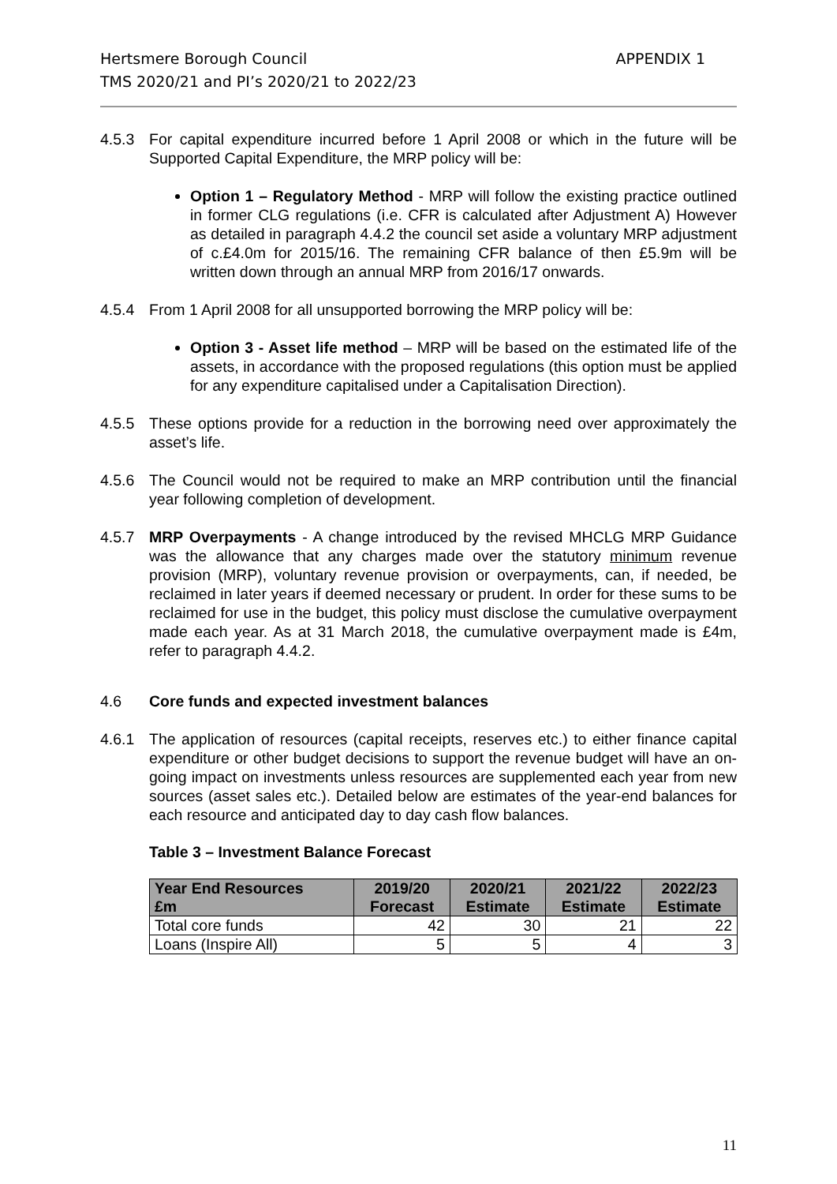Hertsmere Borough Council
TMS 2020/21 and PI’s 2020/21 to 2022/23
APPENDIX 1
4.5.3 For capital expenditure incurred before 1 April 2008 or which in the future will be Supported Capital Expenditure, the MRP policy will be:
Option 1 – Regulatory Method - MRP will follow the existing practice outlined in former CLG regulations (i.e. CFR is calculated after Adjustment A) However as detailed in paragraph 4.4.2 the council set aside a voluntary MRP adjustment of c.£4.0m for 2015/16. The remaining CFR balance of then £5.9m will be written down through an annual MRP from 2016/17 onwards.
4.5.4 From 1 April 2008 for all unsupported borrowing the MRP policy will be:
Option 3 - Asset life method – MRP will be based on the estimated life of the assets, in accordance with the proposed regulations (this option must be applied for any expenditure capitalised under a Capitalisation Direction).
4.5.5 These options provide for a reduction in the borrowing need over approximately the asset’s life.
4.5.6 The Council would not be required to make an MRP contribution until the financial year following completion of development.
4.5.7 MRP Overpayments - A change introduced by the revised MHCLG MRP Guidance was the allowance that any charges made over the statutory minimum revenue provision (MRP), voluntary revenue provision or overpayments, can, if needed, be reclaimed in later years if deemed necessary or prudent. In order for these sums to be reclaimed for use in the budget, this policy must disclose the cumulative overpayment made each year. As at 31 March 2018, the cumulative overpayment made is £4m, refer to paragraph 4.4.2.
4.6 Core funds and expected investment balances
4.6.1 The application of resources (capital receipts, reserves etc.) to either finance capital expenditure or other budget decisions to support the revenue budget will have an on-going impact on investments unless resources are supplemented each year from new sources (asset sales etc.). Detailed below are estimates of the year-end balances for each resource and anticipated day to day cash flow balances.
Table 3 – Investment Balance Forecast
| Year End Resources £m | 2019/20 Forecast | 2020/21 Estimate | 2021/22 Estimate | 2022/23 Estimate |
| --- | --- | --- | --- | --- |
| Total core funds | 42 | 30 | 21 | 22 |
| Loans (Inspire All) | 5 | 5 | 4 | 3 |
11